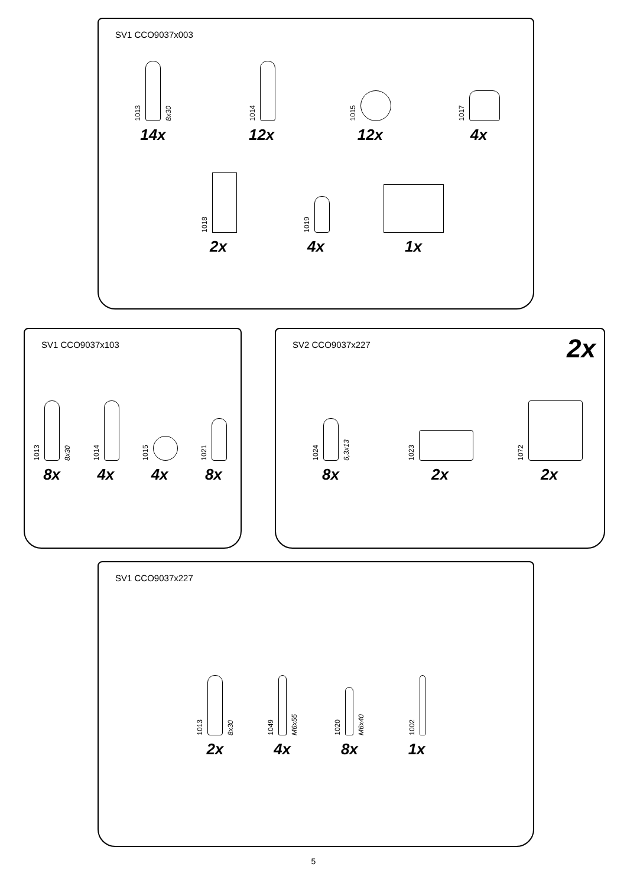SV1 CCO9037x003
1013
8x30
14x
1014
12x
1015
12x
1017
4x
1018
2x
1019
4x
1x
SV1 CCO9037x103
1013
8x30
8x
1014
4x
1015
4x
1021
8x
SV2 CCO9037x227
2x
1024
6,3x13
8x
1023
2x
1072
2x
SV1 CCO9037x227
1013
8x30
2x
1049
M6x55
4x
1020
M6x40
8x
1002
1x
5